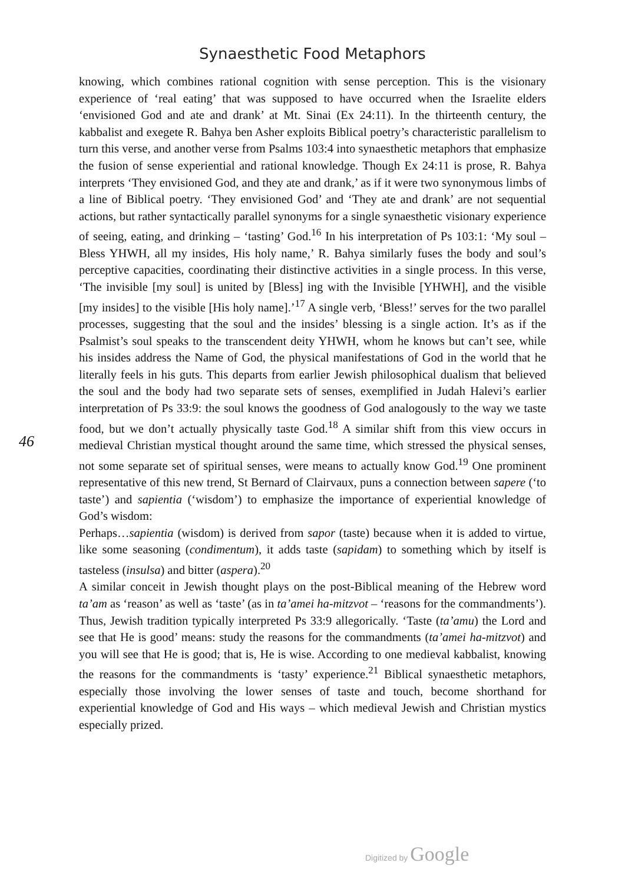Synaesthetic Food Metaphors
knowing, which combines rational cognition with sense perception. This is the visionary experience of ‘real eating’ that was supposed to have occurred when the Israelite elders ‘envisioned God and ate and drank’ at Mt. Sinai (Ex 24:11). In the thirteenth century, the kabbalist and exegete R. Bahya ben Asher exploits Biblical poetry’s characteristic parallelism to turn this verse, and another verse from Psalms 103:4 into synaesthetic metaphors that emphasize the fusion of sense experiential and rational knowledge. Though Ex 24:11 is prose, R. Bahya interprets ‘They envisioned God, and they ate and drank,’ as if it were two synonymous limbs of a line of Biblical poetry. ‘They envisioned God’ and ‘They ate and drank’ are not sequential actions, but rather syntactically parallel synonyms for a single synaesthetic visionary experience of seeing, eating, and drinking – ‘tasting’ God.<sup>16</sup> In his interpretation of Ps 103:1: ‘My soul – Bless YHWH, all my insides, His holy name,’ R. Bahya similarly fuses the body and soul’s perceptive capacities, coordinating their distinctive activities in a single process. In this verse, ‘The invisible [my soul] is united by [Bless] ing with the Invisible [YHWH], and the visible [my insides] to the visible [His holy name].’<sup>17</sup> A single verb, ‘Bless!’ serves for the two parallel processes, suggesting that the soul and the insides’ blessing is a single action. It’s as if the Psalmist’s soul speaks to the transcendent deity YHWH, whom he knows but can’t see, while his insides address the Name of God, the physical manifestations of God in the world that he literally feels in his guts. This departs from earlier Jewish philosophical dualism that believed the soul and the body had two separate sets of senses, exemplified in Judah Halevi’s earlier interpretation of Ps 33:9: the soul knows the goodness of God analogously to the way we taste food, but we don’t actually physically taste God.<sup>18</sup> A similar shift from this view occurs in medieval Christian mystical thought around the same time, which stressed the physical senses, not some separate set of spiritual senses, were means to actually know God.<sup>19</sup> One prominent representative of this new trend, St Bernard of Clairvaux, puns a connection between sapere (‘to taste’) and sapientia (‘wisdom’) to emphasize the importance of experiential knowledge of God’s wisdom:
Perhaps…sapientia (wisdom) is derived from sapor (taste) because when it is added to virtue, like some seasoning (condimentum), it adds taste (sapidam) to something which by itself is tasteless (insulsa) and bitter (aspera).<sup>20</sup>
A similar conceit in Jewish thought plays on the post-Biblical meaning of the Hebrew word ta’am as ‘reason’ as well as ‘taste’ (as in ta’amei ha-mitzvot – ‘reasons for the commandments’). Thus, Jewish tradition typically interpreted Ps 33:9 allegorically. ‘Taste (ta’amu) the Lord and see that He is good’ means: study the reasons for the commandments (ta’amei ha-mitzvot) and you will see that He is good; that is, He is wise. According to one medieval kabbalist, knowing the reasons for the commandments is ‘tasty’ experience.<sup>21</sup> Biblical synaesthetic metaphors, especially those involving the lower senses of taste and touch, become shorthand for experiential knowledge of God and His ways – which medieval Jewish and Christian mystics especially prized.
46
Digitized by Google